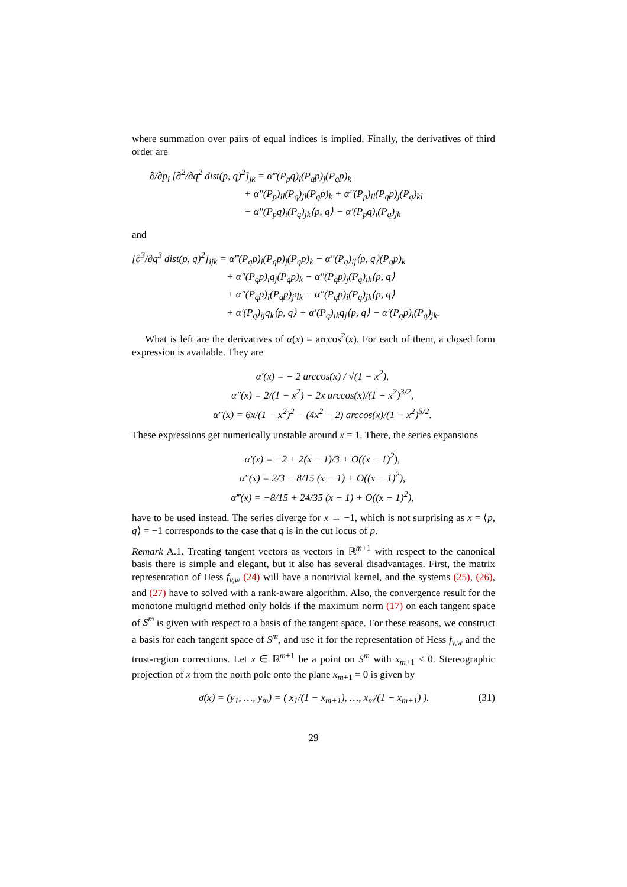where summation over pairs of equal indices is implied. Finally, the derivatives of third order are
∂/∂p<sub>i</sub> [∂<sup>2</sup>/∂q<sup>2</sup> dist(p, q)<sup>2</sup>]<sub>jk</sub> = α‴(P<sub>p</sub>q)<sub>i</sub>(P<sub>q</sub>p)<sub>j</sub>(P<sub>q</sub>p)<sub>k</sub>
+ α″(P<sub>p</sub>)<sub>il</sub>(P<sub>q</sub>)<sub>jl</sub>(P<sub>q</sub>p)<sub>k</sub> + α″(P<sub>p</sub>)<sub>il</sub>(P<sub>q</sub>p)<sub>j</sub>(P<sub>q</sub>)<sub>kl</sub>
− α″(P<sub>p</sub>q)<sub>i</sub>(P<sub>q</sub>)<sub>jk</sub>⟨p, q⟩ − α′(P<sub>p</sub>q)<sub>i</sub>(P<sub>q</sub>)<sub>jk</sub>
and
[∂<sup>3</sup>/∂q<sup>3</sup> dist(p, q)<sup>2</sup>]<sub>ijk</sub> = α‴(P<sub>q</sub>p)<sub>i</sub>(P<sub>q</sub>p)<sub>j</sub>(P<sub>q</sub>p)<sub>k</sub> − α″(P<sub>q</sub>)<sub>ij</sub>⟨p, q⟩(P<sub>q</sub>p)<sub>k</sub>
+ α″(P<sub>q</sub>p)<sub>i</sub>q<sub>j</sub>(P<sub>q</sub>p)<sub>k</sub> − α″(P<sub>q</sub>p)<sub>j</sub>(P<sub>q</sub>)<sub>ik</sub>⟨p, q⟩
+ α″(P<sub>q</sub>p)<sub>i</sub>(P<sub>q</sub>p)<sub>j</sub>q<sub>k</sub> − α″(P<sub>q</sub>p)<sub>i</sub>(P<sub>q</sub>)<sub>jk</sub>⟨p, q⟩
+ α′(P<sub>q</sub>)<sub>ij</sub>q<sub>k</sub>⟨p, q⟩ + α′(P<sub>q</sub>)<sub>ik</sub>q<sub>j</sub>⟨p, q⟩ − α′(P<sub>q</sub>p)<sub>i</sub>(P<sub>q</sub>)<sub>jk</sub>.
What is left are the derivatives of α(x) = arccos<sup>2</sup>(x). For each of them, a closed form expression is available. They are
α′(x) = − 2 arccos(x) / √(1 − x<sup>2</sup>),
α″(x) = 2/(1 − x<sup>2</sup>) − 2x arccos(x)/(1 − x<sup>2</sup>)<sup>3/2</sup>,
α‴(x) = 6x/(1 − x<sup>2</sup>)<sup>2</sup> − (4x<sup>2</sup> − 2) arccos(x)/(1 − x<sup>2</sup>)<sup>5/2</sup>.
These expressions get numerically unstable around x = 1. There, the series expansions
α′(x) = −2 + 2(x − 1)/3 + O((x − 1)<sup>2</sup>),
α″(x) = 2/3 − 8/15 (x − 1) + O((x − 1)<sup>2</sup>),
α‴(x) = −8/15 + 24/35 (x − 1) + O((x − 1)<sup>2</sup>),
have to be used instead. The series diverge for x → −1, which is not surprising as x = ⟨p, q⟩ = −1 corresponds to the case that q is in the cut locus of p.
Remark A.1. Treating tangent vectors as vectors in ℝ<sup>m+1</sup> with respect to the canonical basis there is simple and elegant, but it also has several disadvantages. First, the matrix representation of Hess f<sub>v,w</sub> (24) will have a nontrivial kernel, and the systems (25), (26), and (27) have to solved with a rank-aware algorithm. Also, the convergence result for the monotone multigrid method only holds if the maximum norm (17) on each tangent space of S<sup>m</sup> is given with respect to a basis of the tangent space. For these reasons, we construct a basis for each tangent space of S<sup>m</sup>, and use it for the representation of Hess f<sub>v,w</sub> and the trust-region corrections. Let x ∈ ℝ<sup>m+1</sup> be a point on S<sup>m</sup> with x<sub>m+1</sub> ≤ 0. Stereographic projection of x from the north pole onto the plane x<sub>m+1</sub> = 0 is given by
(31) σ(x) = (y<sub>1</sub>, …, y<sub>m</sub>) = ( x<sub>1</sub>/(1 − x<sub>m+1</sub>), …, x<sub>m</sub>/(1 − x<sub>m+1</sub>) ).
29